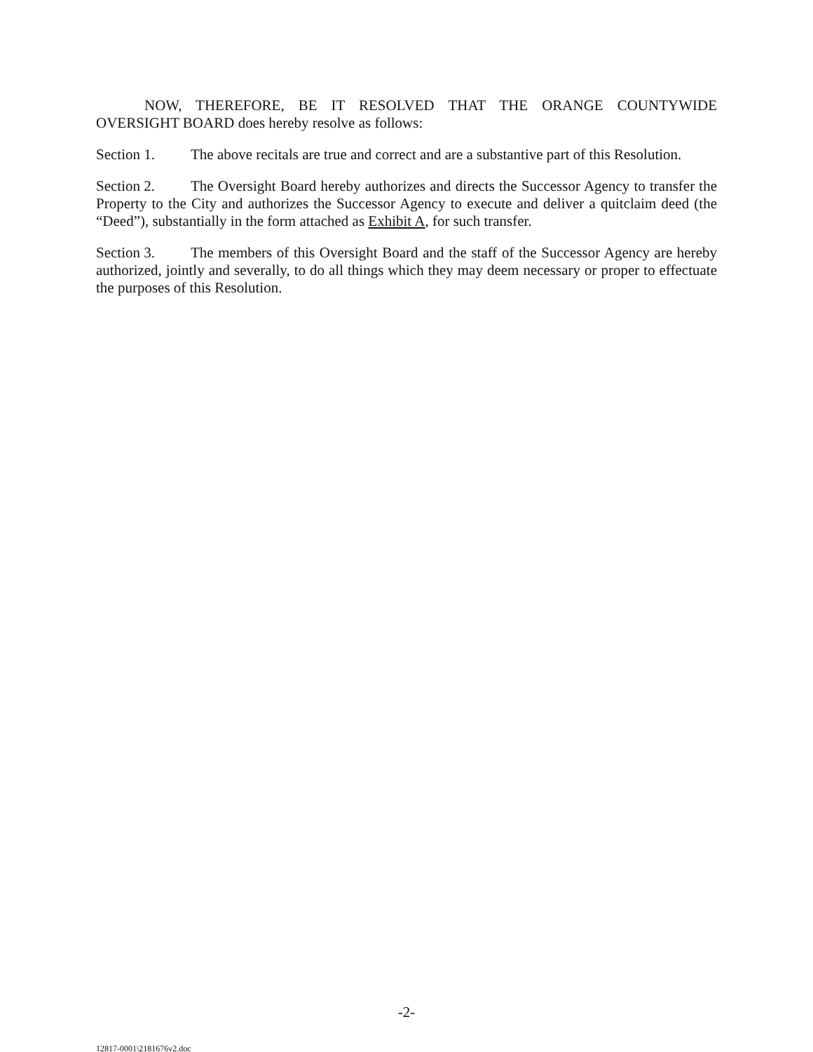NOW, THEREFORE, BE IT RESOLVED THAT THE ORANGE COUNTYWIDE OVERSIGHT BOARD does hereby resolve as follows:
Section 1. The above recitals are true and correct and are a substantive part of this Resolution.
Section 2. The Oversight Board hereby authorizes and directs the Successor Agency to transfer the Property to the City and authorizes the Successor Agency to execute and deliver a quitclaim deed (the “Deed”), substantially in the form attached as Exhibit A, for such transfer.
Section 3. The members of this Oversight Board and the staff of the Successor Agency are hereby authorized, jointly and severally, to do all things which they may deem necessary or proper to effectuate the purposes of this Resolution.
-2-
12817-0001\2181676v2.doc